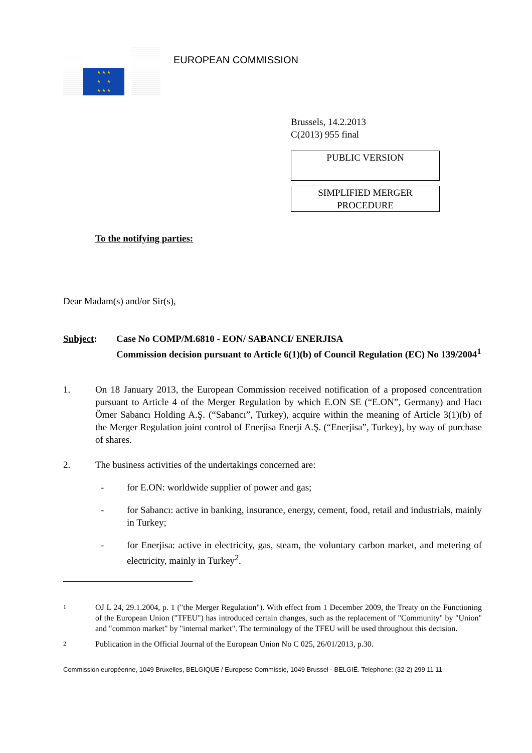★ ★ ★
★ ★
★ ★ ★
EUROPEAN COMMISSION
Brussels, 14.2.2013
C(2013) 955 final
PUBLIC VERSION
SIMPLIFIED MERGER
PROCEDURE
To the notifying parties:
Dear Madam(s) and/or Sir(s),
Subject: Case No COMP/M.6810 - EON/ SABANCI/ ENERJISA
Commission decision pursuant to Article 6(1)(b) of Council Regulation (EC) No 139/2004<sup>1</sup>
1. On 18 January 2013, the European Commission received notification of a proposed concentration pursuant to Article 4 of the Merger Regulation by which E.ON SE (“E.ON”, Germany) and Hacı Ömer Sabancı Holding A.Ş. (“Sabancı”, Turkey), acquire within the meaning of Article 3(1)(b) of the Merger Regulation joint control of Enerjisa Enerji A.Ş. (“Enerjisa”, Turkey), by way of purchase of shares.
2. The business activities of the undertakings concerned are:
- for E.ON: worldwide supplier of power and gas;
- for Sabancı: active in banking, insurance, energy, cement, food, retail and industrials, mainly in Turkey;
- for Enerjisa: active in electricity, gas, steam, the voluntary carbon market, and metering of electricity, mainly in Turkey<sup>2</sup>.
1
OJ L 24, 29.1.2004, p. 1 ("the Merger Regulation"). With effect from 1 December 2009, the Treaty on the Functioning of the European Union ("TFEU") has introduced certain changes, such as the replacement of "Community" by "Union" and "common market" by "internal market". The terminology of the TFEU will be used throughout this decision.
2
Publication in the Official Journal of the European Union No C 025, 26/01/2013, p.30.
Commission européenne, 1049 Bruxelles, BELGIQUE / Europese Commissie, 1049 Brussel - BELGIË. Telephone: (32-2) 299 11 11.